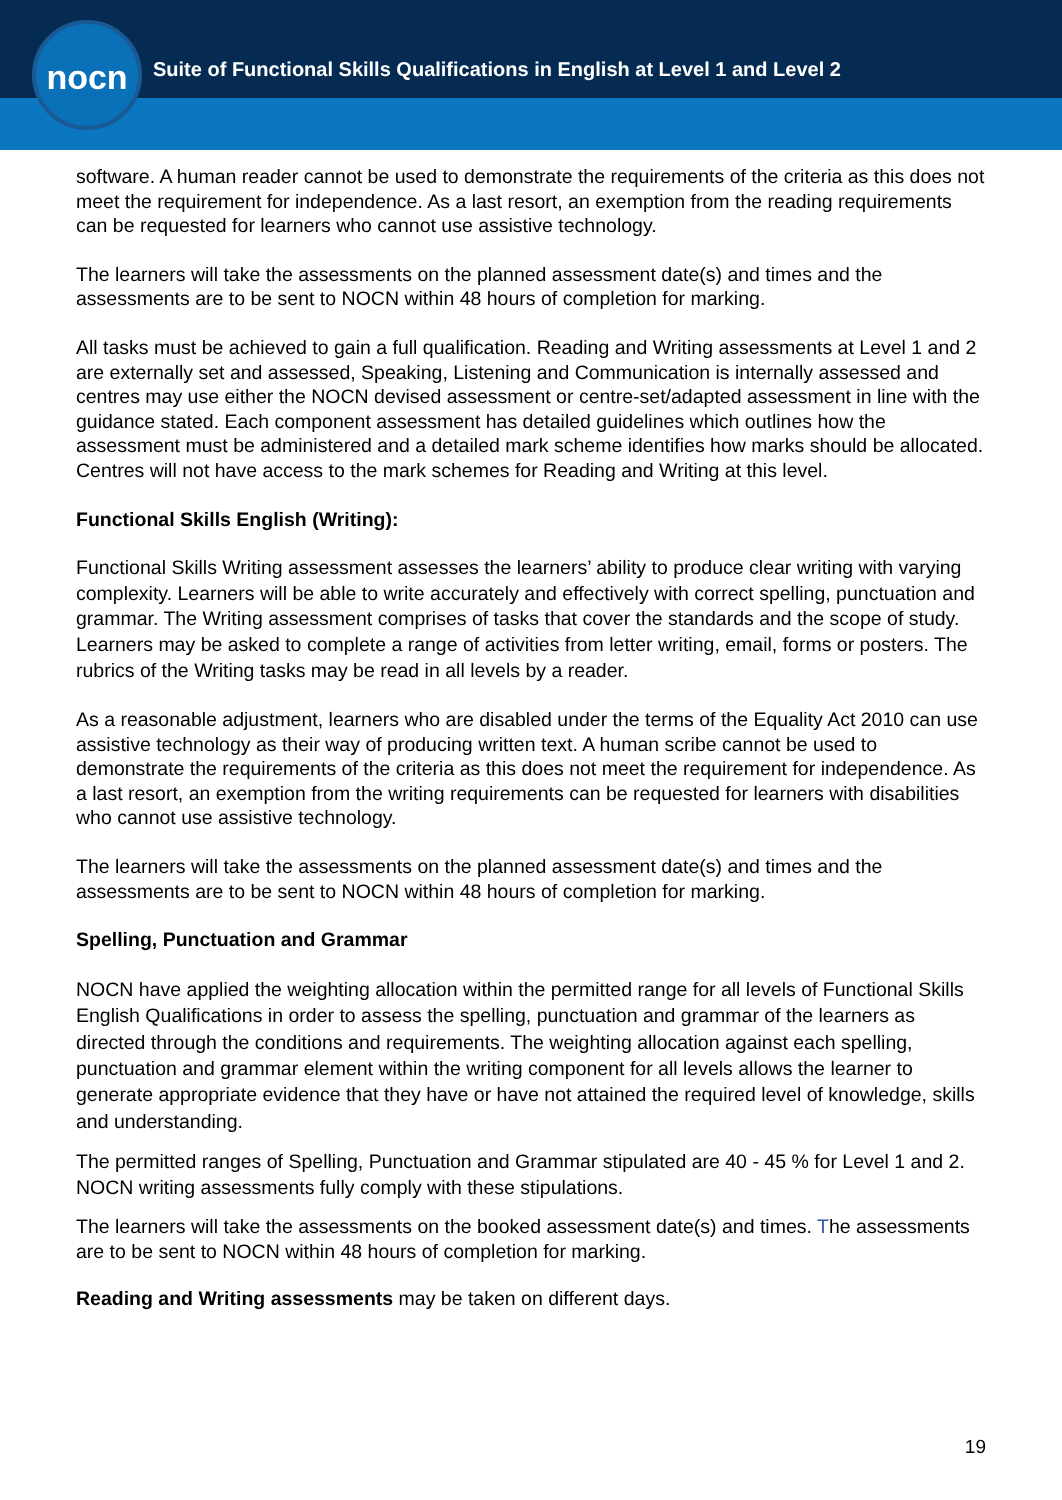nocn
Suite of Functional Skills Qualifications in English at Level 1 and Level 2
software. A human reader cannot be used to demonstrate the requirements of the criteria as this does not meet the requirement for independence. As a last resort, an exemption from the reading requirements can be requested for learners who cannot use assistive technology.
The learners will take the assessments on the planned assessment date(s) and times and the assessments are to be sent to NOCN within 48 hours of completion for marking.
All tasks must be achieved to gain a full qualification. Reading and Writing assessments at Level 1 and 2 are externally set and assessed, Speaking, Listening and Communication is internally assessed and centres may use either the NOCN devised assessment or centre-set/adapted assessment in line with the guidance stated. Each component assessment has detailed guidelines which outlines how the assessment must be administered and a detailed mark scheme identifies how marks should be allocated. Centres will not have access to the mark schemes for Reading and Writing at this level.
Functional Skills English (Writing):
Functional Skills Writing assessment assesses the learners’ ability to produce clear writing with varying complexity. Learners will be able to write accurately and effectively with correct spelling, punctuation and grammar. The Writing assessment comprises of tasks that cover the standards and the scope of study. Learners may be asked to complete a range of activities from letter writing, email, forms or posters. The rubrics of the Writing tasks may be read in all levels by a reader.
As a reasonable adjustment, learners who are disabled under the terms of the Equality Act 2010 can use assistive technology as their way of producing written text. A human scribe cannot be used to demonstrate the requirements of the criteria as this does not meet the requirement for independence. As a last resort, an exemption from the writing requirements can be requested for learners with disabilities who cannot use assistive technology.
The learners will take the assessments on the planned assessment date(s) and times and the assessments are to be sent to NOCN within 48 hours of completion for marking.
Spelling, Punctuation and Grammar
NOCN have applied the weighting allocation within the permitted range for all levels of Functional Skills English Qualifications in order to assess the spelling, punctuation and grammar of the learners as directed through the conditions and requirements. The weighting allocation against each spelling, punctuation and grammar element within the writing component for all levels allows the learner to generate appropriate evidence that they have or have not attained the required level of knowledge, skills and understanding.
The permitted ranges of Spelling, Punctuation and Grammar stipulated are 40 - 45 % for Level 1 and 2. NOCN writing assessments fully comply with these stipulations.
The learners will take the assessments on the booked assessment date(s) and times. The assessments are to be sent to NOCN within 48 hours of completion for marking.
Reading and Writing assessments may be taken on different days.
19